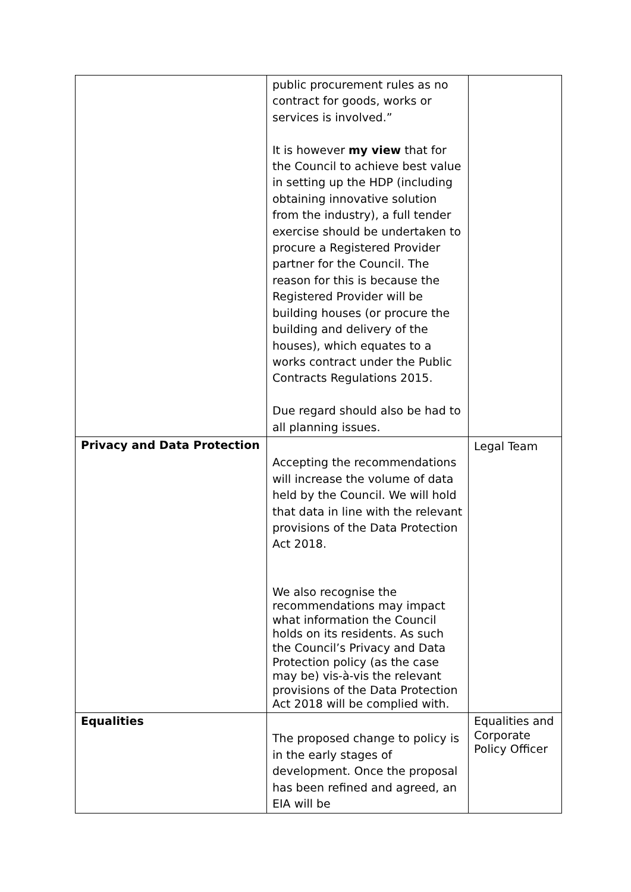| | public procurement rules as no contract for goods, works or services is involved.” It is however my view that for the Council to achieve best value in setting up the HDP (including obtaining innovative solution from the industry), a full tender exercise should be undertaken to procure a Registered Provider partner for the Council. The reason for this is because the Registered Provider will be building houses (or procure the building and delivery of the houses), which equates to a works contract under the Public Contracts Regulations 2015. Due regard should also be had to all planning issues. | |
| Privacy and Data Protection | Accepting the recommendations will increase the volume of data held by the Council. We will hold that data in line with the relevant provisions of the Data Protection Act 2018. We also recognise the recommendations may impact what information the Council holds on its residents. As such the Council’s Privacy and Data Protection policy (as the case may be) vis-à-vis the relevant provisions of the Data Protection Act 2018 will be complied with. | Legal Team |
| Equalities | The proposed change to policy is in the early stages of development. Once the proposal has been refined and agreed, an EIA will be | Equalities and Corporate Policy Officer |